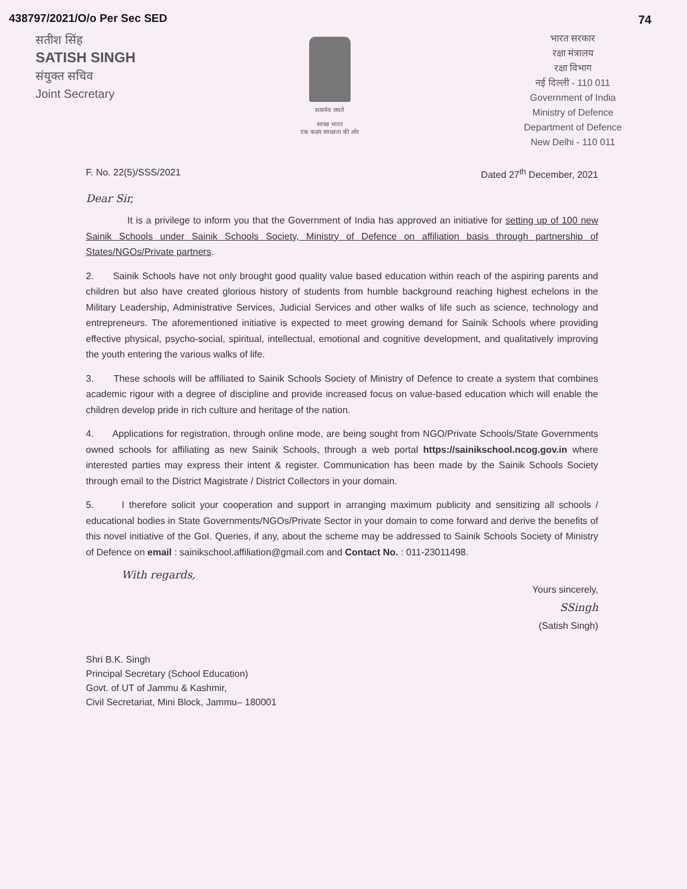74
438797/2021/O/o Per Sec SED
सतीश सिंह
SATISH SINGH
संयुक्त सचिव
Joint Secretary
सत्यमेव जयते
स्वच्छ भारत
एक कदम स्वच्छता की ओर
भारत सरकार
रक्षा मंत्रालय
रक्षा विभाग
नई दिल्ली - 110 011
Government of India
Ministry of Defence
Department of Defence
New Delhi - 110 011
F. No. 22(5)/SSS/2021 Dated 27<sup>th</sup> December, 2021
Dear Sir,
It is a privilege to inform you that the Government of India has approved an initiative for setting up of 100 new Sainik Schools under Sainik Schools Society, Ministry of Defence on affiliation basis through partnership of States/NGOs/Private partners.
2. Sainik Schools have not only brought good quality value based education within reach of the aspiring parents and children but also have created glorious history of students from humble background reaching highest echelons in the Military Leadership, Administrative Services, Judicial Services and other walks of life such as science, technology and entrepreneurs. The aforementioned initiative is expected to meet growing demand for Sainik Schools where providing effective physical, psycho-social, spiritual, intellectual, emotional and cognitive development, and qualitatively improving the youth entering the various walks of life.
3. These schools will be affiliated to Sainik Schools Society of Ministry of Defence to create a system that combines academic rigour with a degree of discipline and provide increased focus on value-based education which will enable the children develop pride in rich culture and heritage of the nation.
4. Applications for registration, through online mode, are being sought from NGO/Private Schools/State Governments owned schools for affiliating as new Sainik Schools, through a web portal https://sainikschool.ncog.gov.in where interested parties may express their intent & register. Communication has been made by the Sainik Schools Society through email to the District Magistrate / District Collectors in your domain.
5. I therefore solicit your cooperation and support in arranging maximum publicity and sensitizing all schools / educational bodies in State Governments/NGOs/Private Sector in your domain to come forward and derive the benefits of this novel initiative of the GoI. Queries, if any, about the scheme may be addressed to Sainik Schools Society of Ministry of Defence on email : sainikschool.affiliation@gmail.com and Contact No. : 011-23011498.
With regards,
Yours sincerely,
SSingh
(Satish Singh)
Shri B.K. Singh
Principal Secretary (School Education)
Govt. of UT of Jammu & Kashmir,
Civil Secretariat, Mini Block, Jammu– 180001